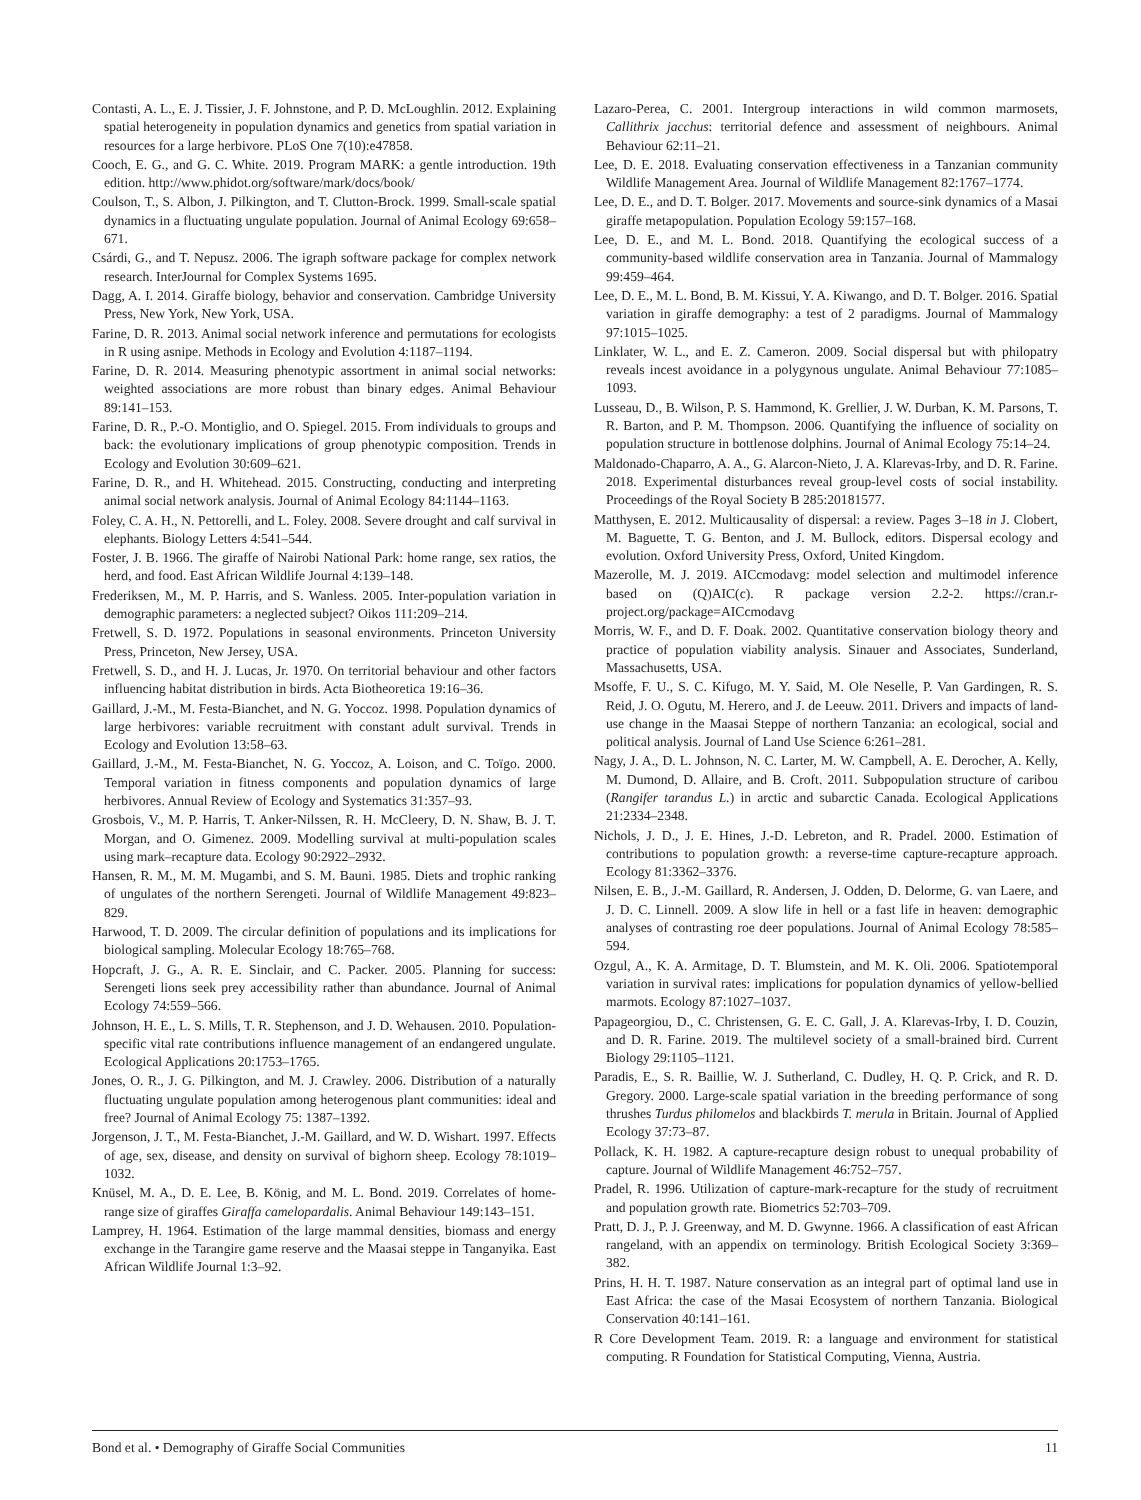Contasti, A. L., E. J. Tissier, J. F. Johnstone, and P. D. McLoughlin. 2012. Explaining spatial heterogeneity in population dynamics and genetics from spatial variation in resources for a large herbivore. PLoS One 7(10):e47858.
Cooch, E. G., and G. C. White. 2019. Program MARK: a gentle introduction. 19th edition. http://www.phidot.org/software/mark/docs/book/
Coulson, T., S. Albon, J. Pilkington, and T. Clutton-Brock. 1999. Small-scale spatial dynamics in a fluctuating ungulate population. Journal of Animal Ecology 69:658–671.
Csárdi, G., and T. Nepusz. 2006. The igraph software package for complex network research. InterJournal for Complex Systems 1695.
Dagg, A. I. 2014. Giraffe biology, behavior and conservation. Cambridge University Press, New York, New York, USA.
Farine, D. R. 2013. Animal social network inference and permutations for ecologists in R using asnipe. Methods in Ecology and Evolution 4:1187–1194.
Farine, D. R. 2014. Measuring phenotypic assortment in animal social networks: weighted associations are more robust than binary edges. Animal Behaviour 89:141–153.
Farine, D. R., P.-O. Montiglio, and O. Spiegel. 2015. From individuals to groups and back: the evolutionary implications of group phenotypic composition. Trends in Ecology and Evolution 30:609–621.
Farine, D. R., and H. Whitehead. 2015. Constructing, conducting and interpreting animal social network analysis. Journal of Animal Ecology 84:1144–1163.
Foley, C. A. H., N. Pettorelli, and L. Foley. 2008. Severe drought and calf survival in elephants. Biology Letters 4:541–544.
Foster, J. B. 1966. The giraffe of Nairobi National Park: home range, sex ratios, the herd, and food. East African Wildlife Journal 4:139–148.
Frederiksen, M., M. P. Harris, and S. Wanless. 2005. Inter-population variation in demographic parameters: a neglected subject? Oikos 111:209–214.
Fretwell, S. D. 1972. Populations in seasonal environments. Princeton University Press, Princeton, New Jersey, USA.
Fretwell, S. D., and H. J. Lucas, Jr. 1970. On territorial behaviour and other factors influencing habitat distribution in birds. Acta Biotheoretica 19:16–36.
Gaillard, J.-M., M. Festa-Bianchet, and N. G. Yoccoz. 1998. Population dynamics of large herbivores: variable recruitment with constant adult survival. Trends in Ecology and Evolution 13:58–63.
Gaillard, J.-M., M. Festa-Bianchet, N. G. Yoccoz, A. Loison, and C. Toïgo. 2000. Temporal variation in fitness components and population dynamics of large herbivores. Annual Review of Ecology and Systematics 31:357–93.
Grosbois, V., M. P. Harris, T. Anker-Nilssen, R. H. McCleery, D. N. Shaw, B. J. T. Morgan, and O. Gimenez. 2009. Modelling survival at multi-population scales using mark–recapture data. Ecology 90:2922–2932.
Hansen, R. M., M. M. Mugambi, and S. M. Bauni. 1985. Diets and trophic ranking of ungulates of the northern Serengeti. Journal of Wildlife Management 49:823–829.
Harwood, T. D. 2009. The circular definition of populations and its implications for biological sampling. Molecular Ecology 18:765–768.
Hopcraft, J. G., A. R. E. Sinclair, and C. Packer. 2005. Planning for success: Serengeti lions seek prey accessibility rather than abundance. Journal of Animal Ecology 74:559–566.
Johnson, H. E., L. S. Mills, T. R. Stephenson, and J. D. Wehausen. 2010. Population-specific vital rate contributions influence management of an endangered ungulate. Ecological Applications 20:1753–1765.
Jones, O. R., J. G. Pilkington, and M. J. Crawley. 2006. Distribution of a naturally fluctuating ungulate population among heterogenous plant communities: ideal and free? Journal of Animal Ecology 75: 1387–1392.
Jorgenson, J. T., M. Festa-Bianchet, J.-M. Gaillard, and W. D. Wishart. 1997. Effects of age, sex, disease, and density on survival of bighorn sheep. Ecology 78:1019–1032.
Knüsel, M. A., D. E. Lee, B. König, and M. L. Bond. 2019. Correlates of home-range size of giraffes Giraffa camelopardalis. Animal Behaviour 149:143–151.
Lamprey, H. 1964. Estimation of the large mammal densities, biomass and energy exchange in the Tarangire game reserve and the Maasai steppe in Tanganyika. East African Wildlife Journal 1:3–92.
Lazaro-Perea, C. 2001. Intergroup interactions in wild common marmosets, Callithrix jacchus: territorial defence and assessment of neighbours. Animal Behaviour 62:11–21.
Lee, D. E. 2018. Evaluating conservation effectiveness in a Tanzanian community Wildlife Management Area. Journal of Wildlife Management 82:1767–1774.
Lee, D. E., and D. T. Bolger. 2017. Movements and source-sink dynamics of a Masai giraffe metapopulation. Population Ecology 59:157–168.
Lee, D. E., and M. L. Bond. 2018. Quantifying the ecological success of a community-based wildlife conservation area in Tanzania. Journal of Mammalogy 99:459–464.
Lee, D. E., M. L. Bond, B. M. Kissui, Y. A. Kiwango, and D. T. Bolger. 2016. Spatial variation in giraffe demography: a test of 2 paradigms. Journal of Mammalogy 97:1015–1025.
Linklater, W. L., and E. Z. Cameron. 2009. Social dispersal but with philopatry reveals incest avoidance in a polygynous ungulate. Animal Behaviour 77:1085–1093.
Lusseau, D., B. Wilson, P. S. Hammond, K. Grellier, J. W. Durban, K. M. Parsons, T. R. Barton, and P. M. Thompson. 2006. Quantifying the influence of sociality on population structure in bottlenose dolphins. Journal of Animal Ecology 75:14–24.
Maldonado-Chaparro, A. A., G. Alarcon-Nieto, J. A. Klarevas-Irby, and D. R. Farine. 2018. Experimental disturbances reveal group-level costs of social instability. Proceedings of the Royal Society B 285:20181577.
Matthysen, E. 2012. Multicausality of dispersal: a review. Pages 3–18 in J. Clobert, M. Baguette, T. G. Benton, and J. M. Bullock, editors. Dispersal ecology and evolution. Oxford University Press, Oxford, United Kingdom.
Mazerolle, M. J. 2019. AICcmodavg: model selection and multimodel inference based on (Q)AIC(c). R package version 2.2-2. https://cran.r-project.org/package=AICcmodavg
Morris, W. F., and D. F. Doak. 2002. Quantitative conservation biology theory and practice of population viability analysis. Sinauer and Associates, Sunderland, Massachusetts, USA.
Msoffe, F. U., S. C. Kifugo, M. Y. Said, M. Ole Neselle, P. Van Gardingen, R. S. Reid, J. O. Ogutu, M. Herero, and J. de Leeuw. 2011. Drivers and impacts of land-use change in the Maasai Steppe of northern Tanzania: an ecological, social and political analysis. Journal of Land Use Science 6:261–281.
Nagy, J. A., D. L. Johnson, N. C. Larter, M. W. Campbell, A. E. Derocher, A. Kelly, M. Dumond, D. Allaire, and B. Croft. 2011. Subpopulation structure of caribou (Rangifer tarandus L.) in arctic and subarctic Canada. Ecological Applications 21:2334–2348.
Nichols, J. D., J. E. Hines, J.-D. Lebreton, and R. Pradel. 2000. Estimation of contributions to population growth: a reverse-time capture-recapture approach. Ecology 81:3362–3376.
Nilsen, E. B., J.-M. Gaillard, R. Andersen, J. Odden, D. Delorme, G. van Laere, and J. D. C. Linnell. 2009. A slow life in hell or a fast life in heaven: demographic analyses of contrasting roe deer populations. Journal of Animal Ecology 78:585–594.
Ozgul, A., K. A. Armitage, D. T. Blumstein, and M. K. Oli. 2006. Spatiotemporal variation in survival rates: implications for population dynamics of yellow-bellied marmots. Ecology 87:1027–1037.
Papageorgiou, D., C. Christensen, G. E. C. Gall, J. A. Klarevas-Irby, I. D. Couzin, and D. R. Farine. 2019. The multilevel society of a small-brained bird. Current Biology 29:1105–1121.
Paradis, E., S. R. Baillie, W. J. Sutherland, C. Dudley, H. Q. P. Crick, and R. D. Gregory. 2000. Large-scale spatial variation in the breeding performance of song thrushes Turdus philomelos and blackbirds T. merula in Britain. Journal of Applied Ecology 37:73–87.
Pollack, K. H. 1982. A capture-recapture design robust to unequal probability of capture. Journal of Wildlife Management 46:752–757.
Pradel, R. 1996. Utilization of capture-mark-recapture for the study of recruitment and population growth rate. Biometrics 52:703–709.
Pratt, D. J., P. J. Greenway, and M. D. Gwynne. 1966. A classification of east African rangeland, with an appendix on terminology. British Ecological Society 3:369–382.
Prins, H. H. T. 1987. Nature conservation as an integral part of optimal land use in East Africa: the case of the Masai Ecosystem of northern Tanzania. Biological Conservation 40:141–161.
R Core Development Team. 2019. R: a language and environment for statistical computing. R Foundation for Statistical Computing, Vienna, Austria.
Bond et al. • Demography of Giraffe Social Communities 11